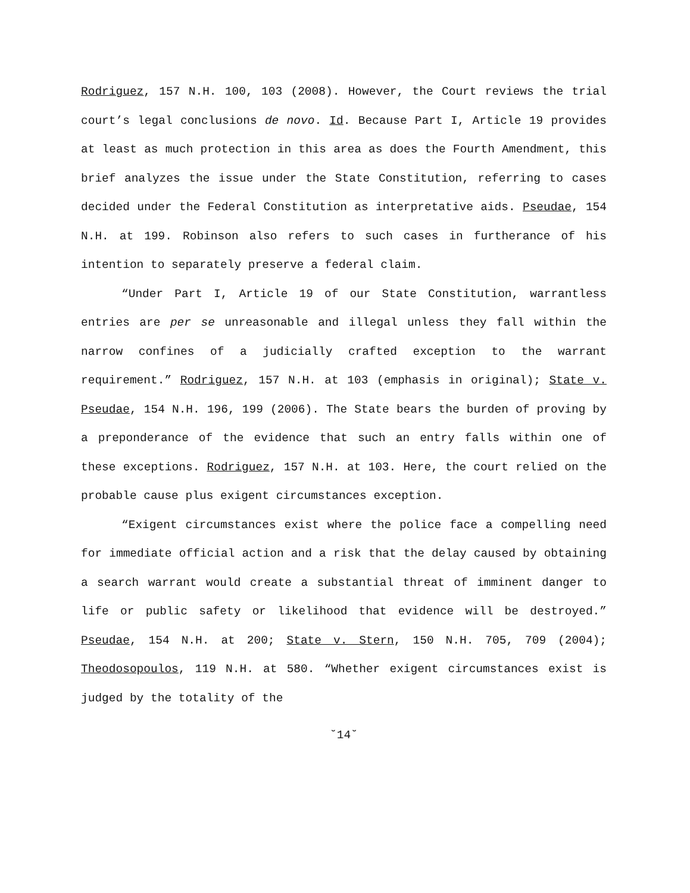Rodriguez, 157 N.H. 100, 103 (2008). However, the Court reviews the trial court’s legal conclusions de novo. Id. Because Part I, Article 19 provides at least as much protection in this area as does the Fourth Amendment, this brief analyzes the issue under the State Constitution, referring to cases decided under the Federal Constitution as interpretative aids. Pseudae, 154 N.H. at 199. Robinson also refers to such cases in furtherance of his intention to separately preserve a federal claim.
“Under Part I, Article 19 of our State Constitution, warrantless entries are per se unreasonable and illegal unless they fall within the narrow confines of a judicially crafted exception to the warrant requirement.” Rodriguez, 157 N.H. at 103 (emphasis in original); State v. Pseudae, 154 N.H. 196, 199 (2006). The State bears the burden of proving by a preponderance of the evidence that such an entry falls within one of these exceptions. Rodriguez, 157 N.H. at 103. Here, the court relied on the probable cause plus exigent circumstances exception.
“Exigent circumstances exist where the police face a compelling need for immediate official action and a risk that the delay caused by obtaining a search warrant would create a substantial threat of imminent danger to life or public safety or likelihood that evidence will be destroyed.” Pseudae, 154 N.H. at 200; State v. Stern, 150 N.H. 705, 709 (2004); Theodosopoulos, 119 N.H. at 580. “Whether exigent circumstances exist is judged by the totality of the
˘14˘